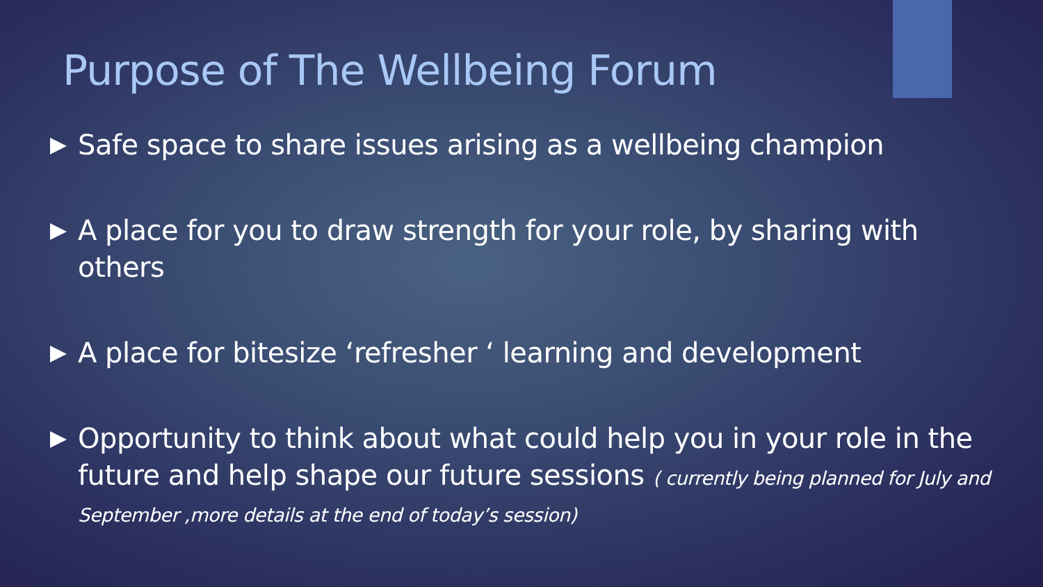Purpose of The Wellbeing Forum
Safe space to share issues arising as a wellbeing champion
A place for you to draw strength for your role, by sharing with others
A place for bitesize ‘refresher ‘ learning and development
Opportunity to think about what could help you in your role in the future and help shape our future sessions ( currently being planned for July and September ,more details at the end of today’s session)